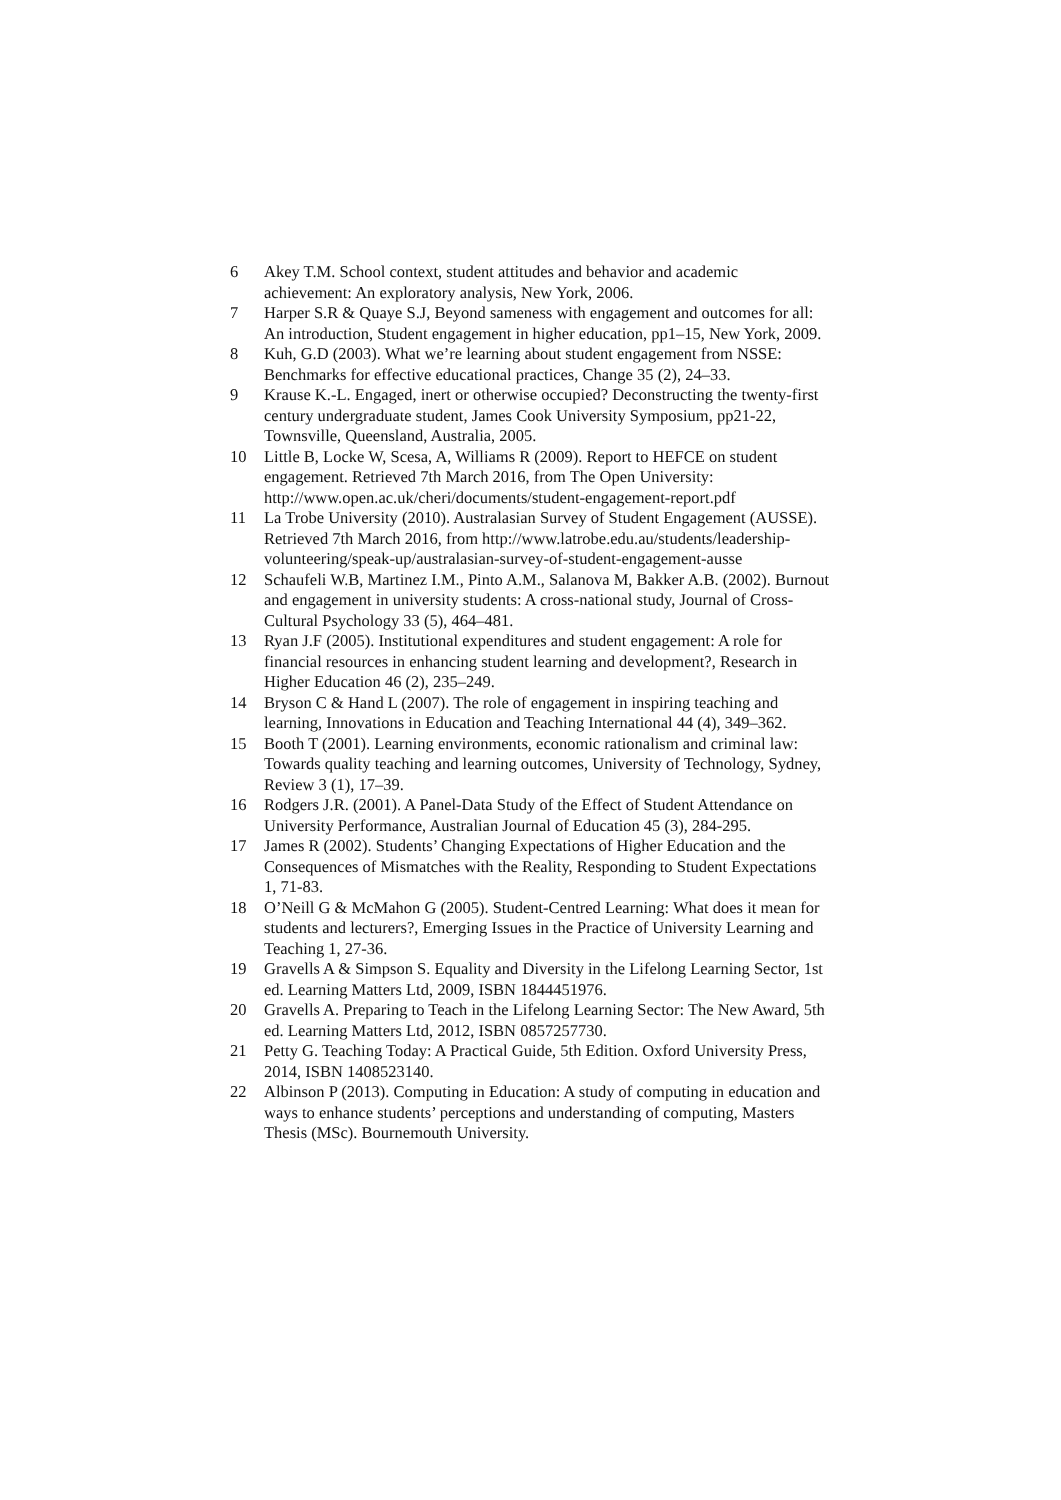6 Akey T.M. School context, student attitudes and behavior and academic achievement: An exploratory analysis, New York, 2006.
7 Harper S.R & Quaye S.J, Beyond sameness with engagement and outcomes for all: An introduction, Student engagement in higher education, pp1–15, New York, 2009.
8 Kuh, G.D (2003). What we’re learning about student engagement from NSSE: Benchmarks for effective educational practices, Change 35 (2), 24–33.
9 Krause K.-L. Engaged, inert or otherwise occupied? Deconstructing the twenty-first century undergraduate student, James Cook University Symposium, pp21-22, Townsville, Queensland, Australia, 2005.
10 Little B, Locke W, Scesa, A, Williams R (2009). Report to HEFCE on student engagement. Retrieved 7th March 2016, from The Open University: http://www.open.ac.uk/cheri/documents/student-engagement-report.pdf
11 La Trobe University (2010). Australasian Survey of Student Engagement (AUSSE). Retrieved 7th March 2016, from http://www.latrobe.edu.au/students/leadership-volunteering/speak-up/australasian-survey-of-student-engagement-ausse
12 Schaufeli W.B, Martinez I.M., Pinto A.M., Salanova M, Bakker A.B. (2002). Burnout and engagement in university students: A cross-national study, Journal of Cross-Cultural Psychology 33 (5), 464–481.
13 Ryan J.F (2005). Institutional expenditures and student engagement: A role for financial resources in enhancing student learning and development?, Research in Higher Education 46 (2), 235–249.
14 Bryson C & Hand L (2007). The role of engagement in inspiring teaching and learning, Innovations in Education and Teaching International 44 (4), 349–362.
15 Booth T (2001). Learning environments, economic rationalism and criminal law: Towards quality teaching and learning outcomes, University of Technology, Sydney, Review 3 (1), 17–39.
16 Rodgers J.R. (2001). A Panel-Data Study of the Effect of Student Attendance on University Performance, Australian Journal of Education 45 (3), 284-295.
17 James R (2002). Students’ Changing Expectations of Higher Education and the Consequences of Mismatches with the Reality, Responding to Student Expectations 1, 71-83.
18 O’Neill G & McMahon G (2005). Student-Centred Learning: What does it mean for students and lecturers?, Emerging Issues in the Practice of University Learning and Teaching 1, 27-36.
19 Gravells A & Simpson S. Equality and Diversity in the Lifelong Learning Sector, 1st ed. Learning Matters Ltd, 2009, ISBN 1844451976.
20 Gravells A. Preparing to Teach in the Lifelong Learning Sector: The New Award, 5th ed. Learning Matters Ltd, 2012, ISBN 0857257730.
21 Petty G. Teaching Today: A Practical Guide, 5th Edition. Oxford University Press, 2014, ISBN 1408523140.
22 Albinson P (2013). Computing in Education: A study of computing in education and ways to enhance students’ perceptions and understanding of computing, Masters Thesis (MSc). Bournemouth University.